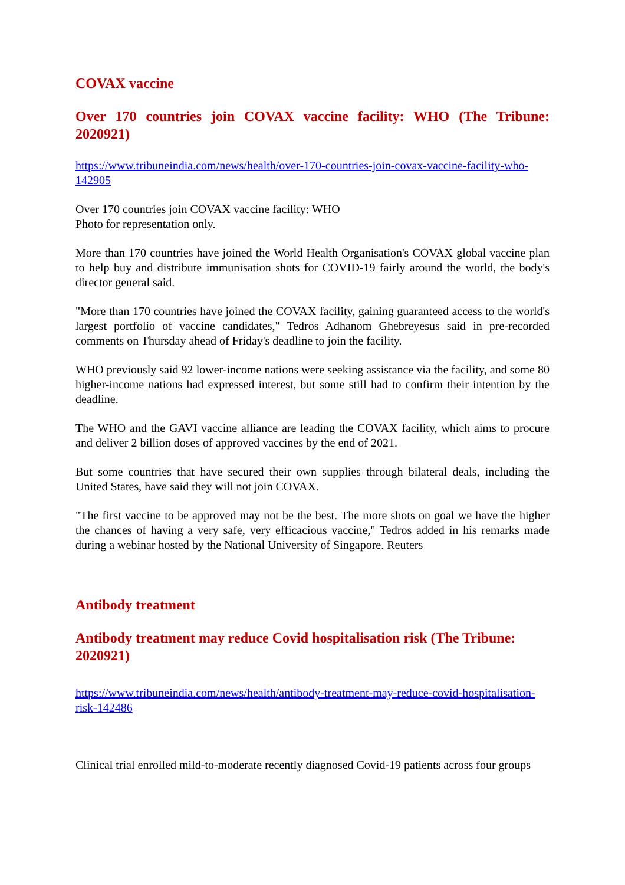COVAX vaccine
Over 170 countries join COVAX vaccine facility: WHO (The Tribune: 2020921)
https://www.tribuneindia.com/news/health/over-170-countries-join-covax-vaccine-facility-who-142905
Over 170 countries join COVAX vaccine facility: WHO
Photo for representation only.
More than 170 countries have joined the World Health Organisation's COVAX global vaccine plan to help buy and distribute immunisation shots for COVID-19 fairly around the world, the body's director general said.
"More than 170 countries have joined the COVAX facility, gaining guaranteed access to the world's largest portfolio of vaccine candidates," Tedros Adhanom Ghebreyesus said in pre-recorded comments on Thursday ahead of Friday's deadline to join the facility.
WHO previously said 92 lower-income nations were seeking assistance via the facility, and some 80 higher-income nations had expressed interest, but some still had to confirm their intention by the deadline.
The WHO and the GAVI vaccine alliance are leading the COVAX facility, which aims to procure and deliver 2 billion doses of approved vaccines by the end of 2021.
But some countries that have secured their own supplies through bilateral deals, including the United States, have said they will not join COVAX.
"The first vaccine to be approved may not be the best. The more shots on goal we have the higher the chances of having a very safe, very efficacious vaccine," Tedros added in his remarks made during a webinar hosted by the National University of Singapore. Reuters
Antibody treatment
Antibody treatment may reduce Covid hospitalisation risk (The Tribune: 2020921)
https://www.tribuneindia.com/news/health/antibody-treatment-may-reduce-covid-hospitalisation-risk-142486
Clinical trial enrolled mild-to-moderate recently diagnosed Covid-19 patients across four groups